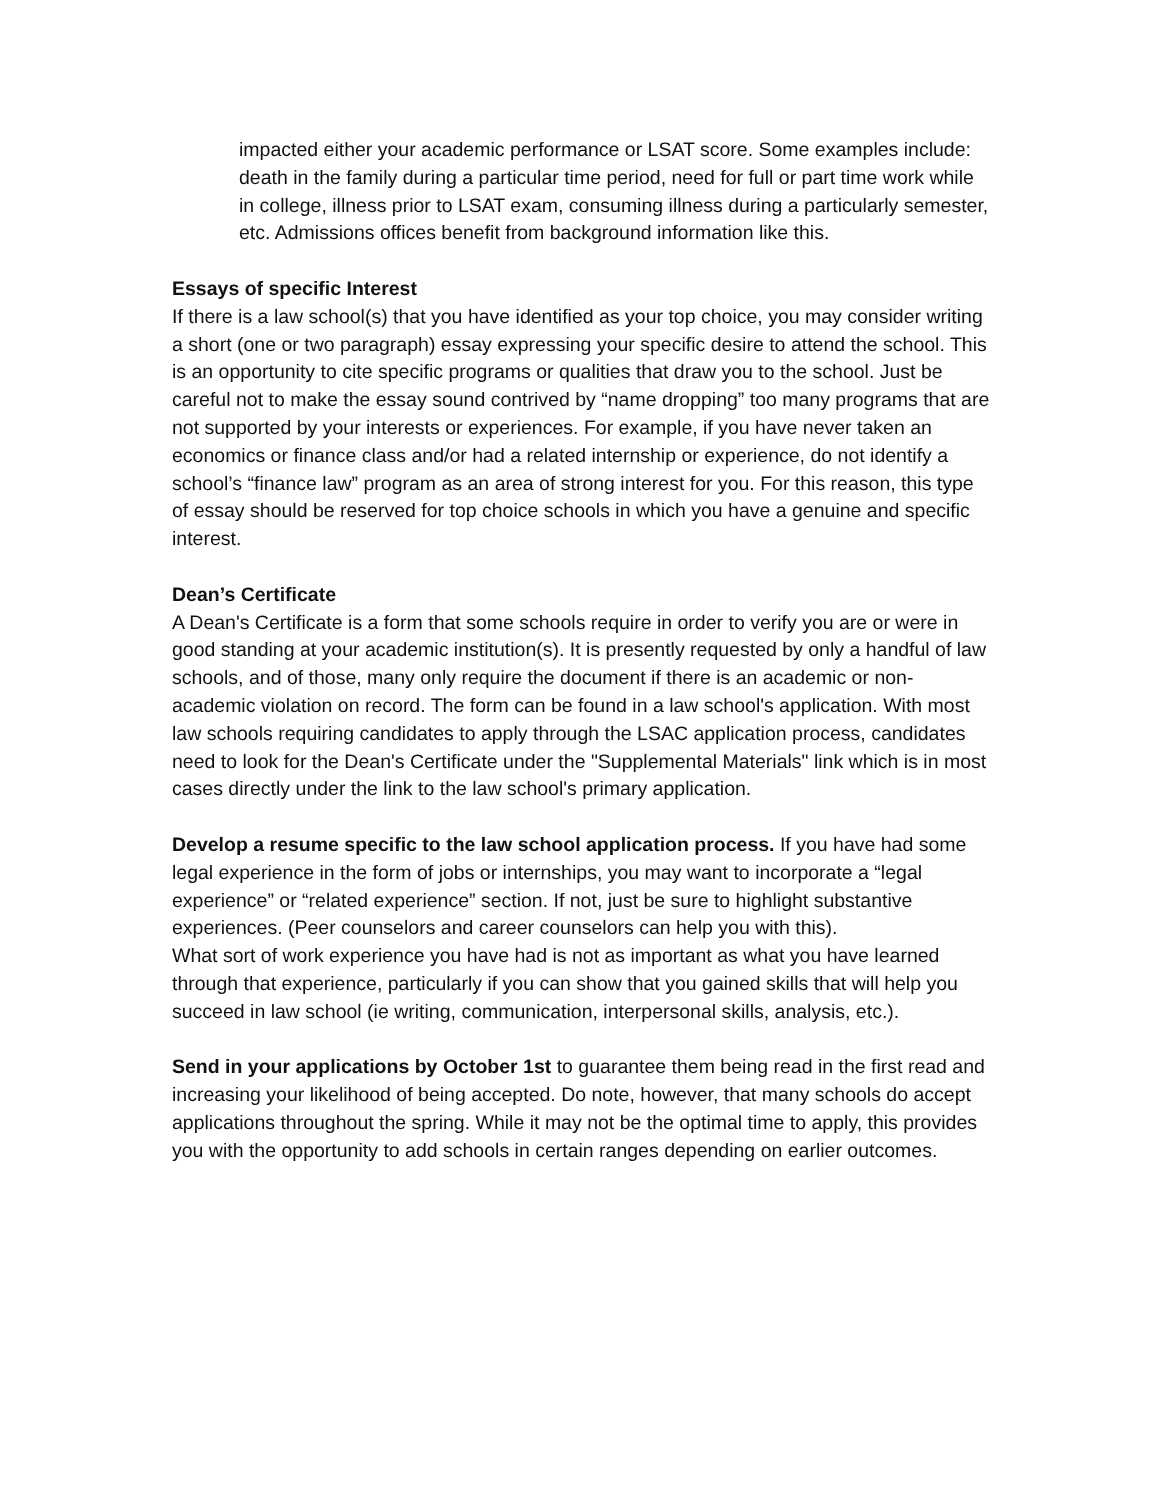impacted either your academic performance or LSAT score. Some examples include: death in the family during a particular time period, need for full or part time work while in college, illness prior to LSAT exam, consuming illness during a particularly semester, etc. Admissions offices benefit from background information like this.
Essays of specific Interest
If there is a law school(s) that you have identified as your top choice, you may consider writing a short (one or two paragraph) essay expressing your specific desire to attend the school. This is an opportunity to cite specific programs or qualities that draw you to the school. Just be careful not to make the essay sound contrived by “name dropping” too many programs that are not supported by your interests or experiences. For example, if you have never taken an economics or finance class and/or had a related internship or experience, do not identify a school’s “finance law” program as an area of strong interest for you. For this reason, this type of essay should be reserved for top choice schools in which you have a genuine and specific interest.
Dean’s Certificate
A Dean's Certificate is a form that some schools require in order to verify you are or were in good standing at your academic institution(s). It is presently requested by only a handful of law schools, and of those, many only require the document if there is an academic or non-academic violation on record. The form can be found in a law school's application. With most law schools requiring candidates to apply through the LSAC application process, candidates need to look for the Dean's Certificate under the "Supplemental Materials" link which is in most cases directly under the link to the law school's primary application.
Develop a resume specific to the law school application process. If you have had some legal experience in the form of jobs or internships, you may want to incorporate a “legal experience” or “related experience” section. If not, just be sure to highlight substantive experiences. (Peer counselors and career counselors can help you with this).
What sort of work experience you have had is not as important as what you have learned through that experience, particularly if you can show that you gained skills that will help you succeed in law school (ie writing, communication, interpersonal skills, analysis, etc.).
Send in your applications by October 1st to guarantee them being read in the first read and increasing your likelihood of being accepted. Do note, however, that many schools do accept applications throughout the spring. While it may not be the optimal time to apply, this provides you with the opportunity to add schools in certain ranges depending on earlier outcomes.